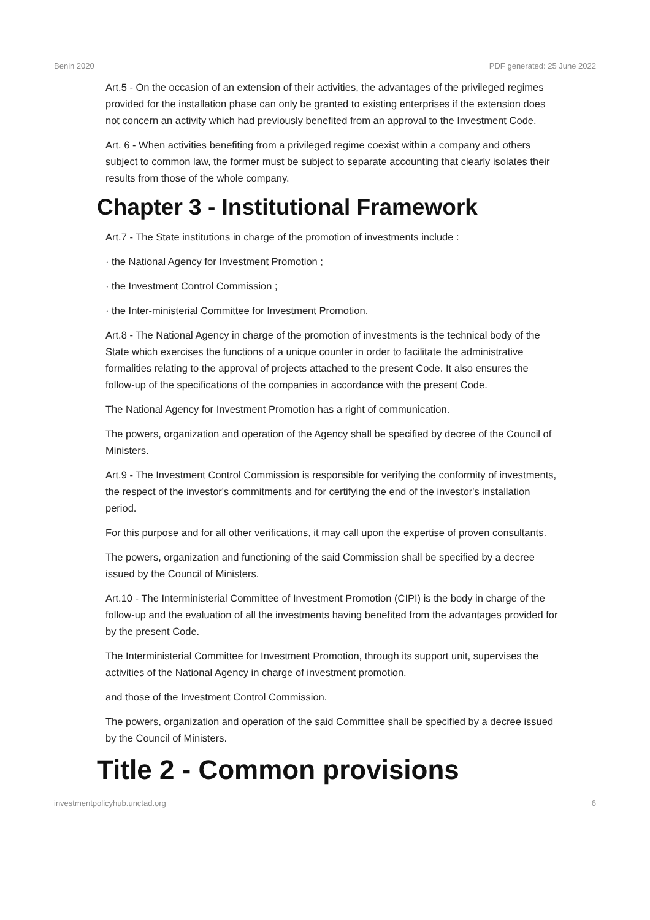Benin 2020 PDF generated: 25 June 2022
Art.5 - On the occasion of an extension of their activities, the advantages of the privileged regimes provided for the installation phase can only be granted to existing enterprises if the extension does not concern an activity which had previously benefited from an approval to the Investment Code.
Art. 6 - When activities benefiting from a privileged regime coexist within a company and others subject to common law, the former must be subject to separate accounting that clearly isolates their results from those of the whole company.
Chapter 3 - Institutional Framework
Art.7 - The State institutions in charge of the promotion of investments include :
· the National Agency for Investment Promotion ;
· the Investment Control Commission ;
· the Inter-ministerial Committee for Investment Promotion.
Art.8 - The National Agency in charge of the promotion of investments is the technical body of the State which exercises the functions of a unique counter in order to facilitate the administrative formalities relating to the approval of projects attached to the present Code. It also ensures the follow-up of the specifications of the companies in accordance with the present Code.
The National Agency for Investment Promotion has a right of communication.
The powers, organization and operation of the Agency shall be specified by decree of the Council of Ministers.
Art.9 - The Investment Control Commission is responsible for verifying the conformity of investments, the respect of the investor's commitments and for certifying the end of the investor's installation period.
For this purpose and for all other verifications, it may call upon the expertise of proven consultants.
The powers, organization and functioning of the said Commission shall be specified by a decree issued by the Council of Ministers.
Art.10 - The Interministerial Committee of Investment Promotion (CIPI) is the body in charge of the follow-up and the evaluation of all the investments having benefited from the advantages provided for by the present Code.
The Interministerial Committee for Investment Promotion, through its support unit, supervises the activities of the National Agency in charge of investment promotion.
and those of the Investment Control Commission.
The powers, organization and operation of the said Committee shall be specified by a decree issued by the Council of Ministers.
Title 2 - Common provisions
investmentpolicyhub.unctad.org 6